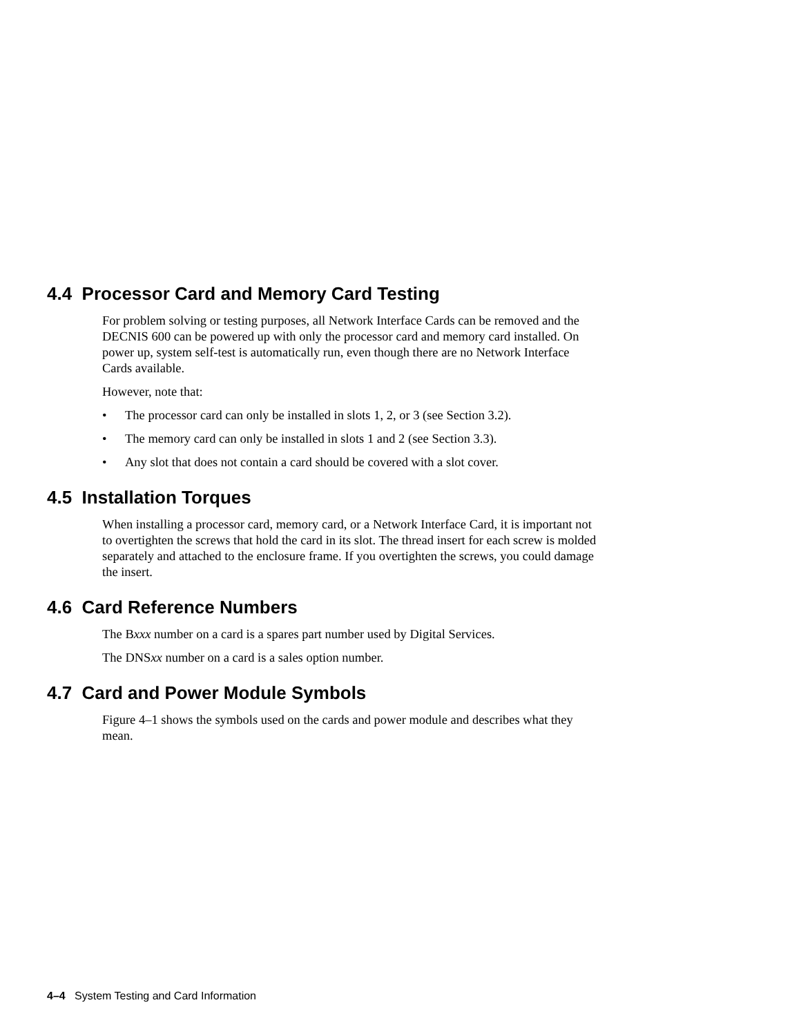4.4 Processor Card and Memory Card Testing
For problem solving or testing purposes, all Network Interface Cards can be removed and the DECNIS 600 can be powered up with only the processor card and memory card installed. On power up, system self-test is automatically run, even though there are no Network Interface Cards available.
However, note that:
• The processor card can only be installed in slots 1, 2, or 3 (see Section 3.2).
• The memory card can only be installed in slots 1 and 2 (see Section 3.3).
• Any slot that does not contain a card should be covered with a slot cover.
4.5 Installation Torques
When installing a processor card, memory card, or a Network Interface Card, it is important not to overtighten the screws that hold the card in its slot. The thread insert for each screw is molded separately and attached to the enclosure frame. If you overtighten the screws, you could damage the insert.
4.6 Card Reference Numbers
The Bxxx number on a card is a spares part number used by Digital Services.
The DNSxx number on a card is a sales option number.
4.7 Card and Power Module Symbols
Figure 4–1 shows the symbols used on the cards and power module and describes what they mean.
4–4 System Testing and Card Information